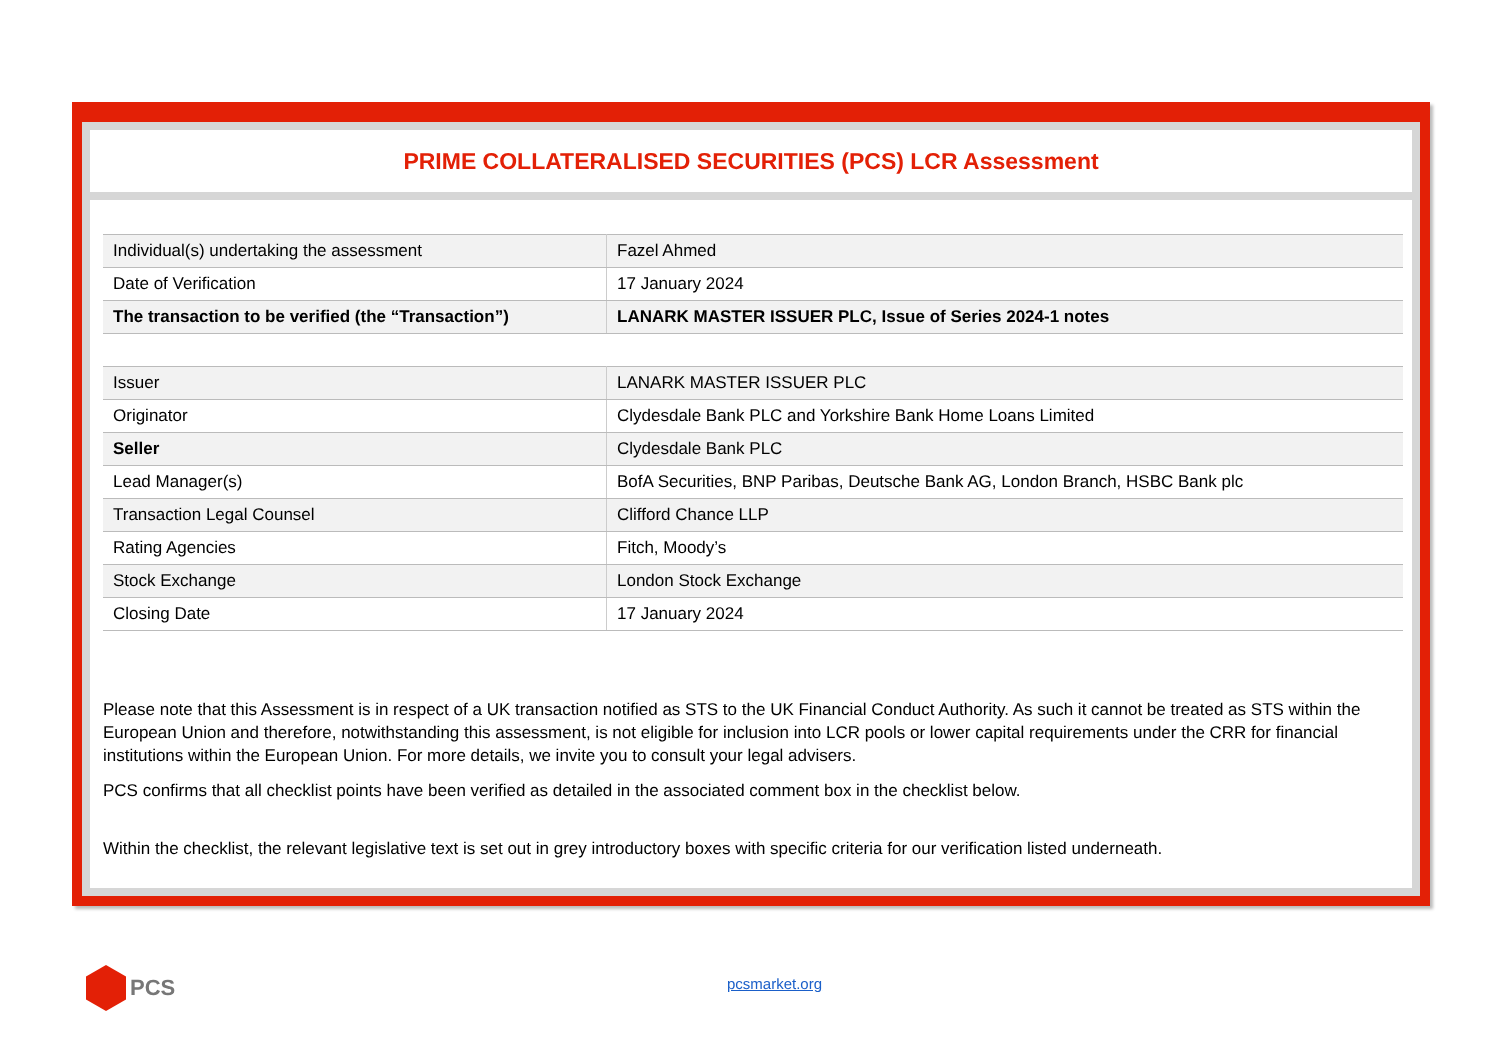PRIME COLLATERALISED SECURITIES (PCS) LCR Assessment
| Individual(s) undertaking the assessment | Fazel Ahmed |
| Date of Verification | 17 January 2024 |
| The transaction to be verified (the “Transaction”) | LANARK MASTER ISSUER PLC, Issue of Series 2024-1 notes |
| Issuer | LANARK MASTER ISSUER PLC |
| Originator | Clydesdale Bank PLC and Yorkshire Bank Home Loans Limited |
| Seller | Clydesdale Bank PLC |
| Lead Manager(s) | BofA Securities, BNP Paribas, Deutsche Bank AG, London Branch, HSBC Bank plc |
| Transaction Legal Counsel | Clifford Chance LLP |
| Rating Agencies | Fitch, Moody’s |
| Stock Exchange | London Stock Exchange |
| Closing Date | 17 January 2024 |
Please note that this Assessment is in respect of a UK transaction notified as STS to the UK Financial Conduct Authority. As such it cannot be treated as STS within the European Union and therefore, notwithstanding this assessment, is not eligible for inclusion into LCR pools or lower capital requirements under the CRR for financial institutions within the European Union. For more details, we invite you to consult your legal advisers.
PCS confirms that all checklist points have been verified as detailed in the associated comment box in the checklist below.
Within the checklist, the relevant legislative text is set out in grey introductory boxes with specific criteria for our verification listed underneath.
PCS pcsmarket.org